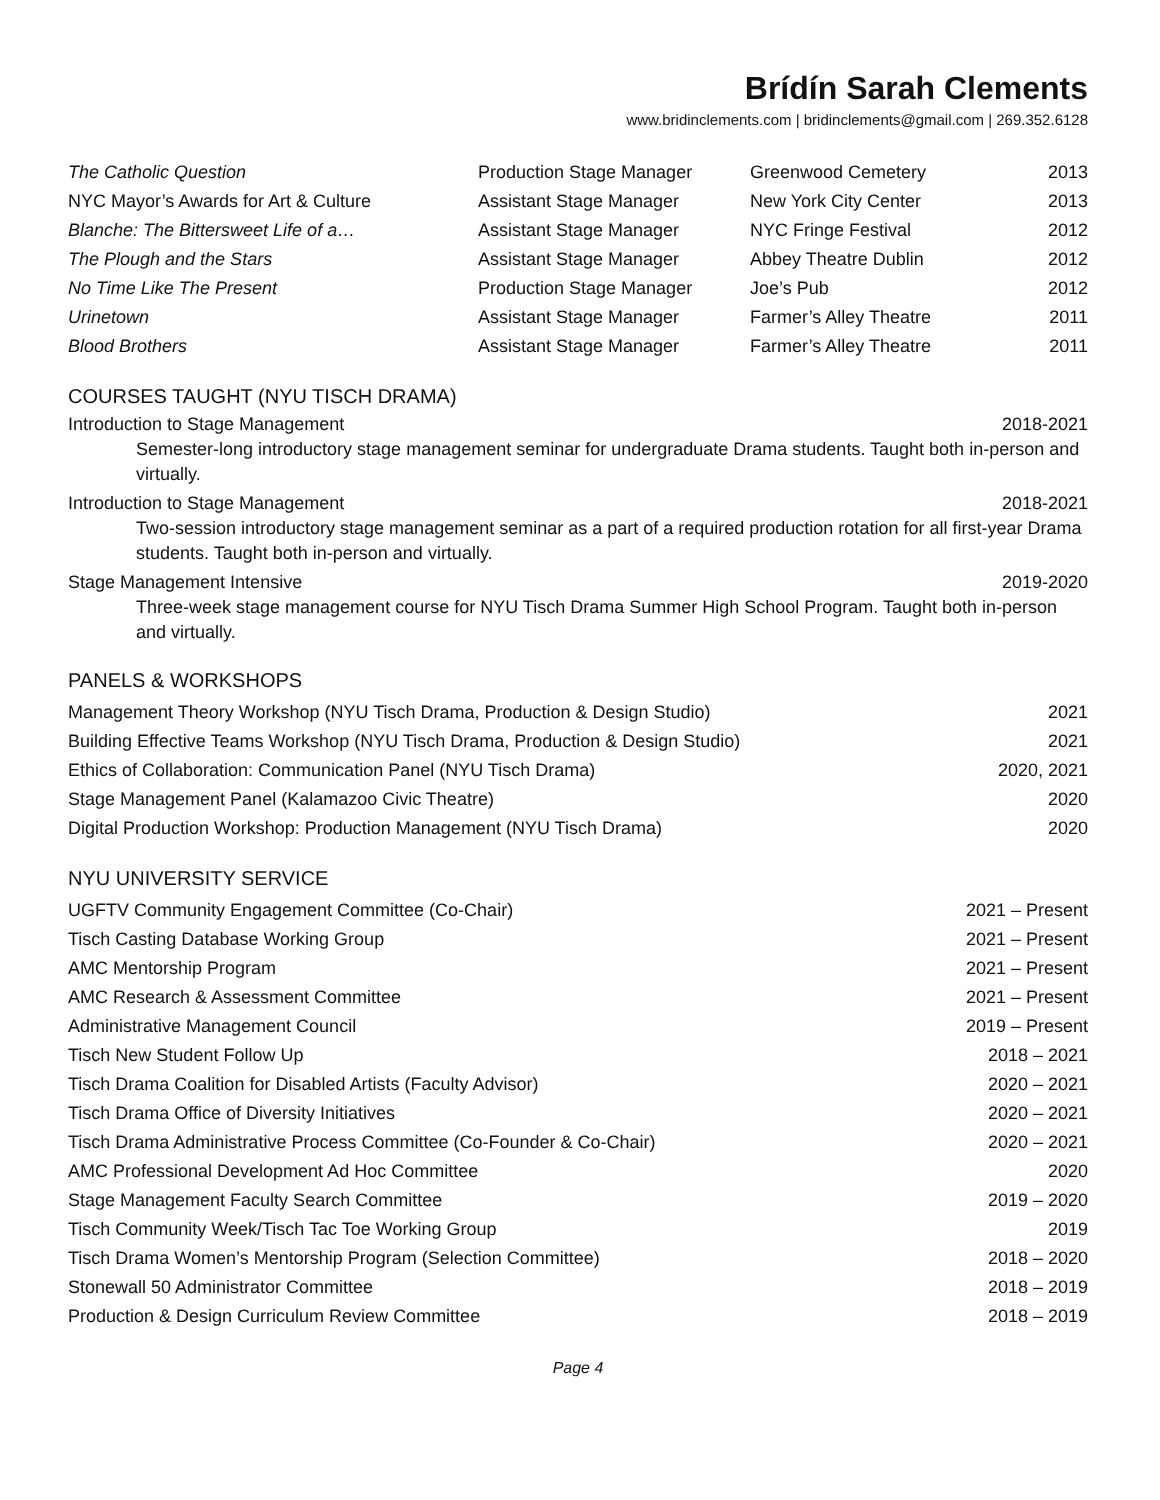Brídín Sarah Clements
www.bridinclements.com | bridinclements@gmail.com | 269.352.6128
| The Catholic Question | Production Stage Manager | Greenwood Cemetery | 2013 |
| NYC Mayor’s Awards for Art & Culture | Assistant Stage Manager | New York City Center | 2013 |
| Blanche: The Bittersweet Life of a… | Assistant Stage Manager | NYC Fringe Festival | 2012 |
| The Plough and the Stars | Assistant Stage Manager | Abbey Theatre Dublin | 2012 |
| No Time Like The Present | Production Stage Manager | Joe’s Pub | 2012 |
| Urinetown | Assistant Stage Manager | Farmer’s Alley Theatre | 2011 |
| Blood Brothers | Assistant Stage Manager | Farmer’s Alley Theatre | 2011 |
COURSES TAUGHT (NYU TISCH DRAMA)
Introduction to Stage Management 2018-2021
Semester-long introductory stage management seminar for undergraduate Drama students. Taught both in-person and virtually.
Introduction to Stage Management 2018-2021
Two-session introductory stage management seminar as a part of a required production rotation for all first-year Drama students. Taught both in-person and virtually.
Stage Management Intensive 2019-2020
Three-week stage management course for NYU Tisch Drama Summer High School Program. Taught both in-person and virtually.
PANELS & WORKSHOPS
| Management Theory Workshop (NYU Tisch Drama, Production & Design Studio) | 2021 |
| Building Effective Teams Workshop (NYU Tisch Drama, Production & Design Studio) | 2021 |
| Ethics of Collaboration: Communication Panel (NYU Tisch Drama) | 2020, 2021 |
| Stage Management Panel (Kalamazoo Civic Theatre) | 2020 |
| Digital Production Workshop: Production Management (NYU Tisch Drama) | 2020 |
NYU UNIVERSITY SERVICE
| UGFTV Community Engagement Committee (Co-Chair) | 2021 – Present |
| Tisch Casting Database Working Group | 2021 – Present |
| AMC Mentorship Program | 2021 – Present |
| AMC Research & Assessment Committee | 2021 – Present |
| Administrative Management Council | 2019 – Present |
| Tisch New Student Follow Up | 2018 – 2021 |
| Tisch Drama Coalition for Disabled Artists (Faculty Advisor) | 2020 – 2021 |
| Tisch Drama Office of Diversity Initiatives | 2020 – 2021 |
| Tisch Drama Administrative Process Committee (Co-Founder & Co-Chair) | 2020 – 2021 |
| AMC Professional Development Ad Hoc Committee | 2020 |
| Stage Management Faculty Search Committee | 2019 – 2020 |
| Tisch Community Week/Tisch Tac Toe Working Group | 2019 |
| Tisch Drama Women’s Mentorship Program (Selection Committee) | 2018 – 2020 |
| Stonewall 50 Administrator Committee | 2018 – 2019 |
| Production & Design Curriculum Review Committee | 2018 – 2019 |
Page 4